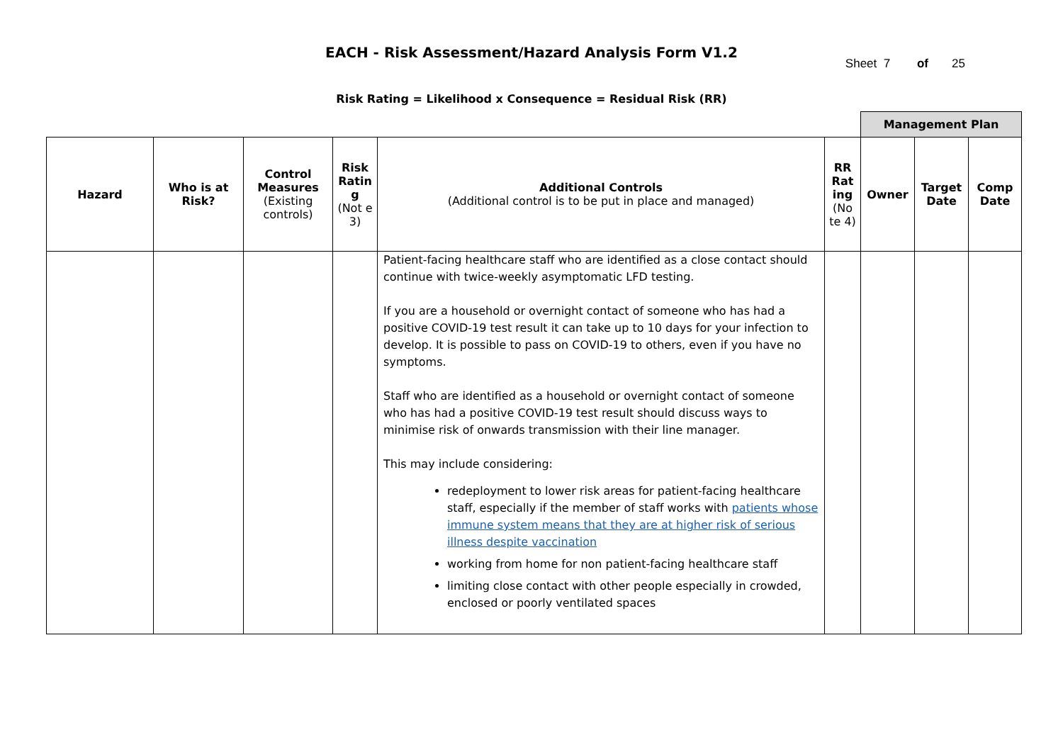EACH - Risk Assessment/Hazard Analysis Form V1.2
Sheet 7 of 25
Risk Rating = Likelihood x Consequence = Residual Risk (RR)
Management Plan
| Hazard | Who is at Risk? | Control Measures (Existing controls) | Risk Ratin g (Not e 3) | Additional Controls (Additional control is to be put in place and managed) | RR Rat ing (No te 4) | Owner | Target Date | Comp Date |
| --- | --- | --- | --- | --- | --- | --- | --- | --- |
| | | | | Patient-facing healthcare staff who are identified as a close contact should continue with twice-weekly asymptomatic LFD testing. If you are a household or overnight contact of someone who has had a positive COVID-19 test result it can take up to 10 days for your infection to develop. It is possible to pass on COVID-19 to others, even if you have no symptoms. Staff who are identified as a household or overnight contact of someone who has had a positive COVID-19 test result should discuss ways to minimise risk of onwards transmission with their line manager. This may include considering: redeployment to lower risk areas for patient-facing healthcare staff, especially if the member of staff works with patients whose immune system means that they are at higher risk of serious illness despite vaccination working from home for non patient-facing healthcare staff limiting close contact with other people especially in crowded, enclosed or poorly ventilated spaces | | | | |